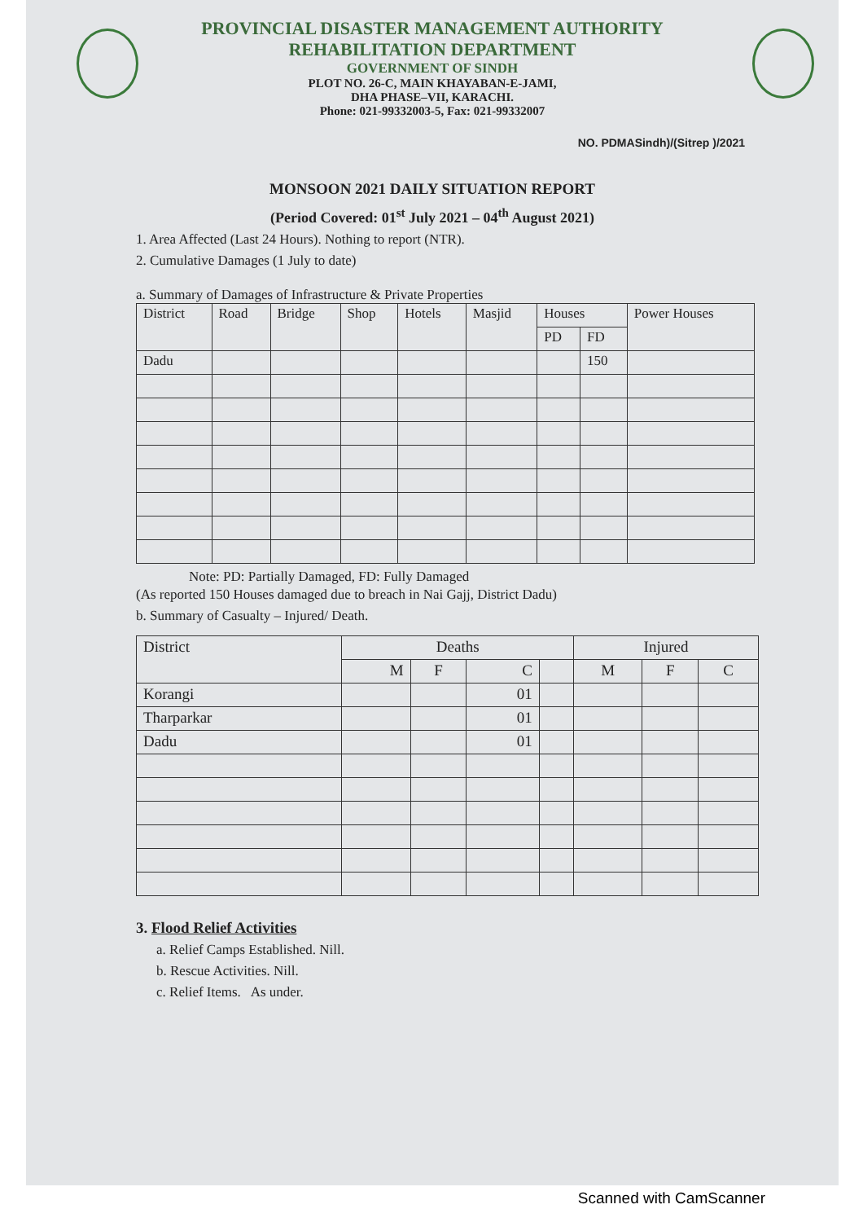PROVINCIAL DISASTER MANAGEMENT AUTHORITY
REHABILITATION DEPARTMENT
GOVERNMENT OF SINDH
PLOT NO. 26-C, MAIN KHAYABAN-E-JAMI,
DHA PHASE–VII, KARACHI.
Phone: 021-99332003-5, Fax: 021-99332007
NO. PDMASindh)/(Sitrep )/2021
MONSOON 2021 DAILY SITUATION REPORT
(Period Covered: 01<sup>st</sup> July 2021 – 04<sup>th</sup> August 2021)
1. Area Affected (Last 24 Hours). Nothing to report (NTR).
2. Cumulative Damages (1 July to date)
a. Summary of Damages of Infrastructure & Private Properties
| District | Road | Bridge | Shop | Hotels | Masjid | Houses | | Power Houses |
| --- | --- | --- | --- | --- | --- | --- | --- | --- |
| | | | | | | PD | FD | |
| Dadu | | | | | | | 150 | |
Note: PD: Partially Damaged, FD: Fully Damaged
(As reported 150 Houses damaged due to breach in Nai Gajj, District Dadu)
b. Summary of Casualty – Injured/ Death.
| District | Deaths | | | | Injured | | |
| --- | --- | --- | --- | --- | --- | --- | --- |
| | M | F | C | | M | F | C |
| Korangi | | | 01 | | | | |
| Tharparkar | | | 01 | | | | |
| Dadu | | | 01 | | | | |
3. Flood Relief Activities
a. Relief Camps Established. Nill.
b. Rescue Activities. Nill.
c. Relief Items. As under.
Scanned with CamScanner